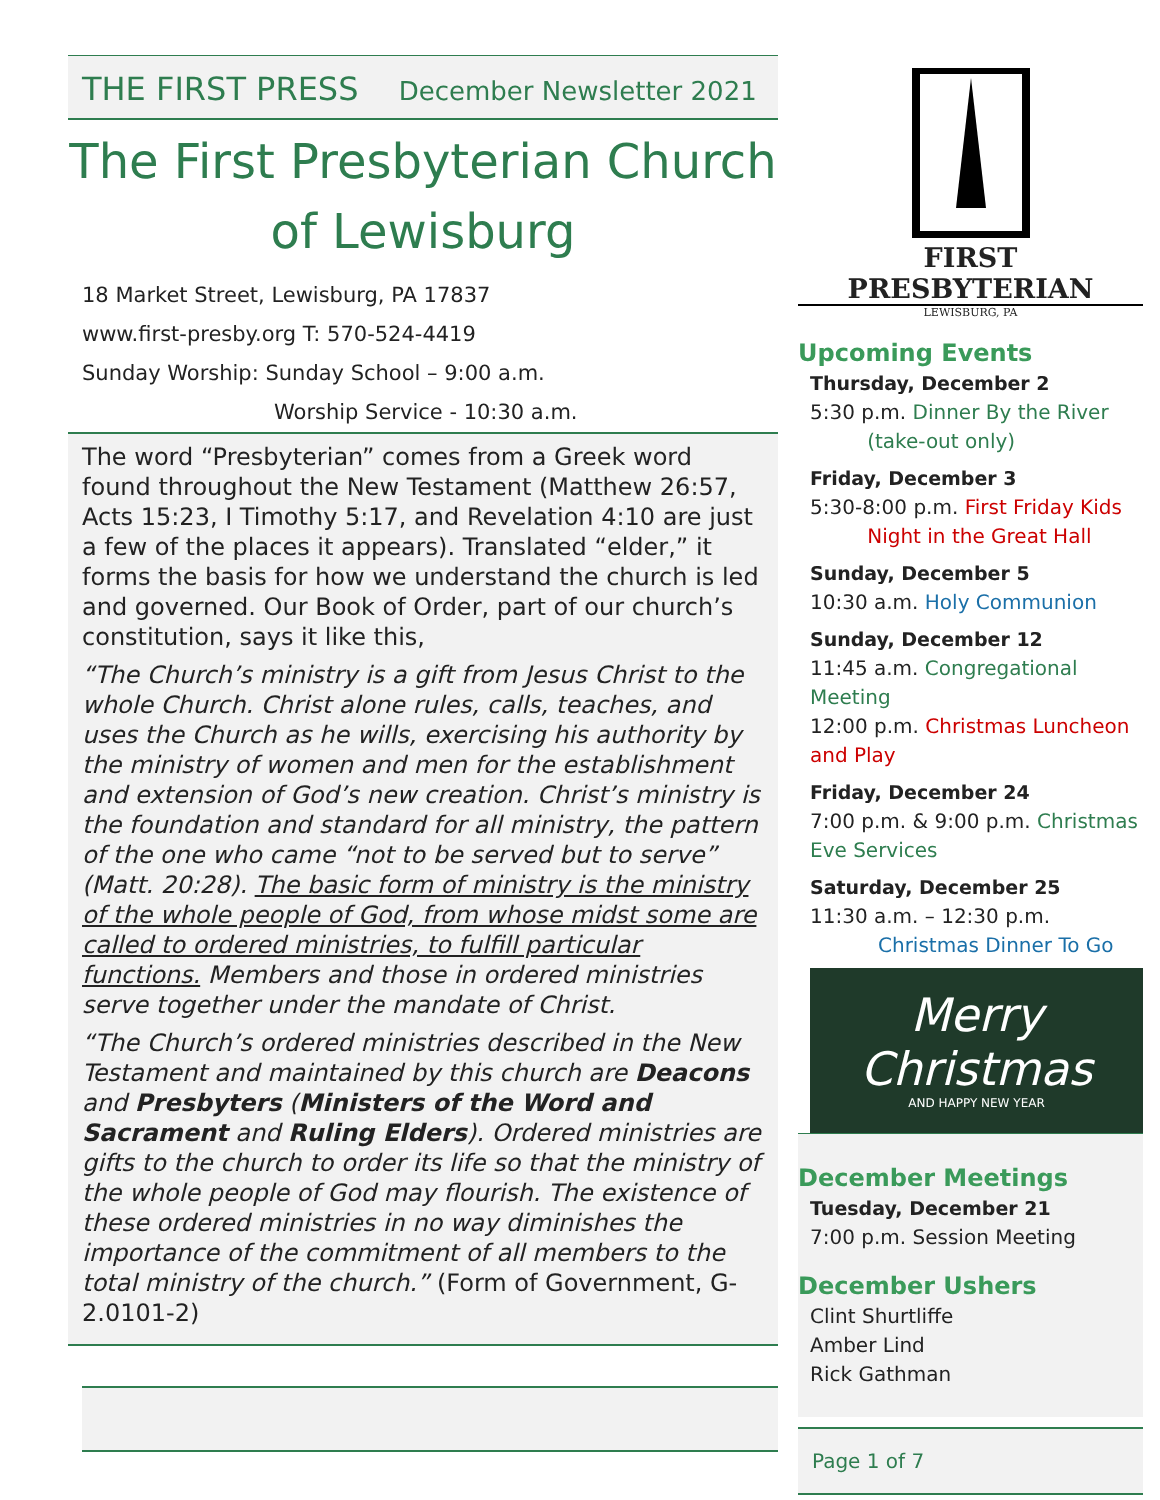THE FIRST PRESS December Newsletter 2021
The First Presbyterian Church
of Lewisburg
18 Market Street, Lewisburg, PA 17837
www.first-presby.org T: 570-524-4419
Sunday Worship: Sunday School – 9:00 a.m.
Worship Service - 10:30 a.m.
The word “Presbyterian” comes from a Greek word found throughout the New Testament (Matthew 26:57, Acts 15:23, I Timothy 5:17, and Revelation 4:10 are just a few of the places it appears). Translated “elder,” it forms the basis for how we understand the church is led and governed. Our Book of Order, part of our church’s constitution, says it like this,
“The Church’s ministry is a gift from Jesus Christ to the whole Church. Christ alone rules, calls, teaches, and uses the Church as he wills, exercising his authority by the ministry of women and men for the establishment and extension of God’s new creation. Christ’s ministry is the foundation and standard for all ministry, the pattern of the one who came “not to be served but to serve” (Matt. 20:28). The basic form of ministry is the ministry of the whole people of God, from whose midst some are called to ordered ministries, to fulfill particular functions. Members and those in ordered ministries serve together under the mandate of Christ.
“The Church’s ordered ministries described in the New Testament and maintained by this church are Deacons and Presbyters (Ministers of the Word and Sacrament and Ruling Elders). Ordered ministries are gifts to the church to order its life so that the ministry of the whole people of God may flourish. The existence of these ordered ministries in no way diminishes the importance of the commitment of all members to the total ministry of the church.” (Form of Government, G-2.0101-2)
FIRST PRESBYTERIAN
LEWISBURG, PA
Upcoming Events
Thursday, December 2
5:30 p.m. Dinner By the River
(take-out only)
Friday, December 3
5:30-8:00 p.m. First Friday Kids
Night in the Great Hall
Sunday, December 5
10:30 a.m. Holy Communion
Sunday, December 12
11:45 a.m. Congregational Meeting
12:00 p.m. Christmas Luncheon and Play
Friday, December 24
7:00 p.m. & 9:00 p.m. Christmas Eve Services
Saturday, December 25
11:30 a.m. – 12:30 p.m.
Christmas Dinner To Go
Merry Christmas
AND HAPPY NEW YEAR
December Meetings
Tuesday, December 21
7:00 p.m. Session Meeting
December Ushers
Clint Shurtliffe
Amber Lind
Rick Gathman
Page 1 of 7